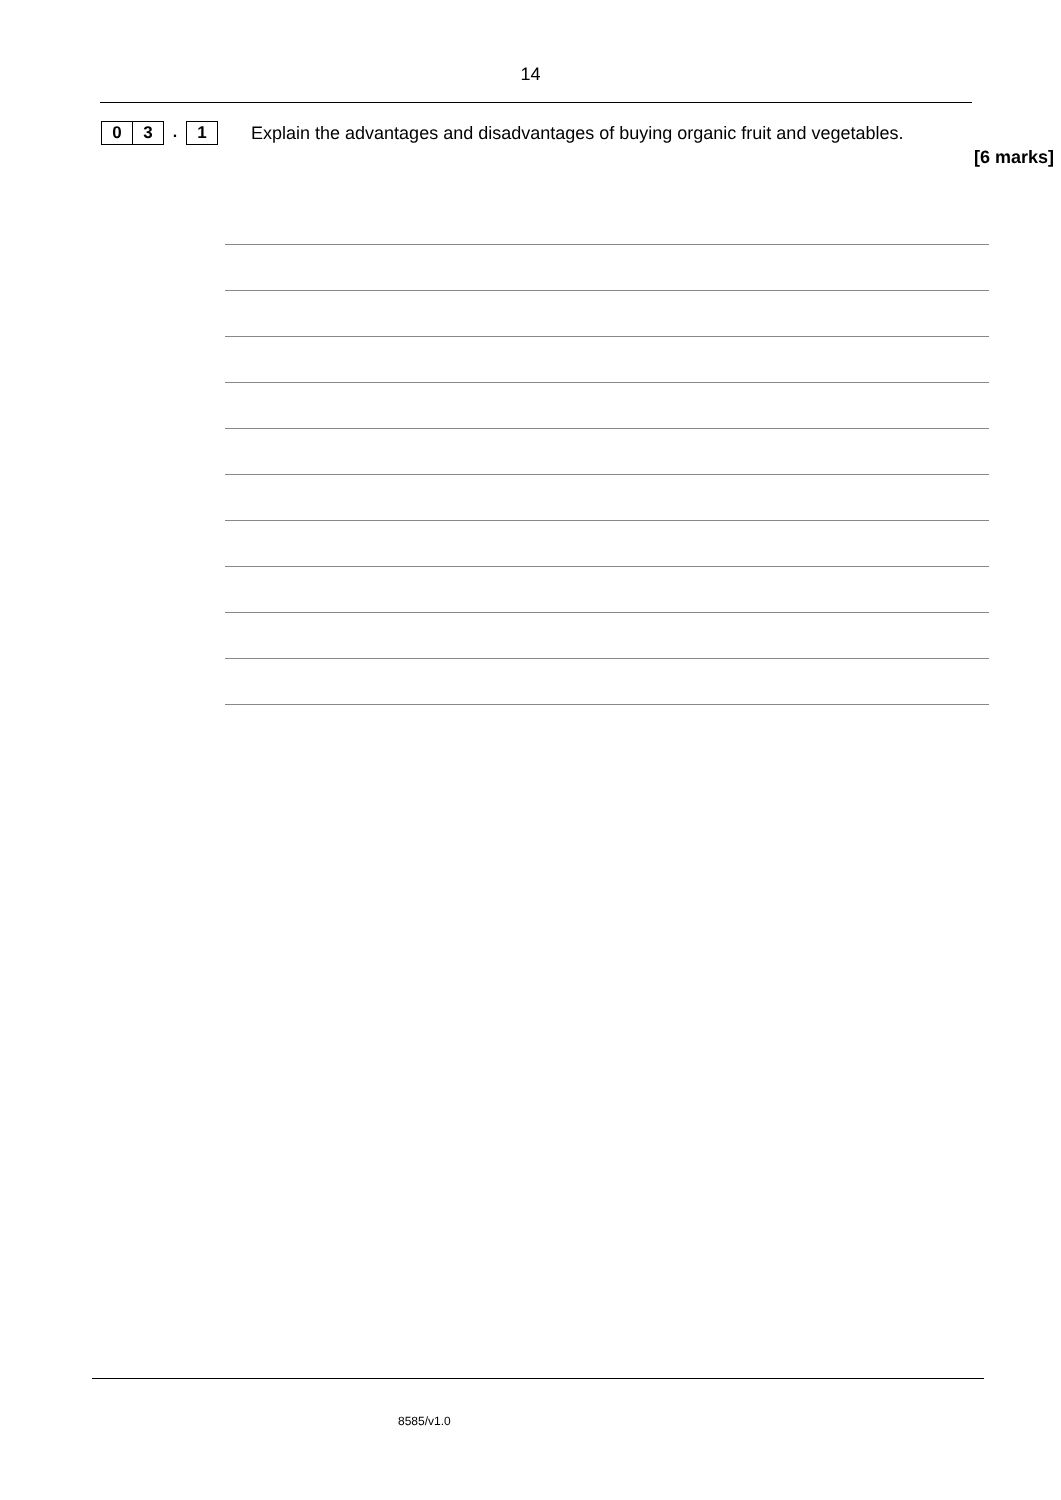14
0 3. 1
Explain the advantages and disadvantages of buying organic fruit and vegetables.
[6 marks]
8585/v1.0